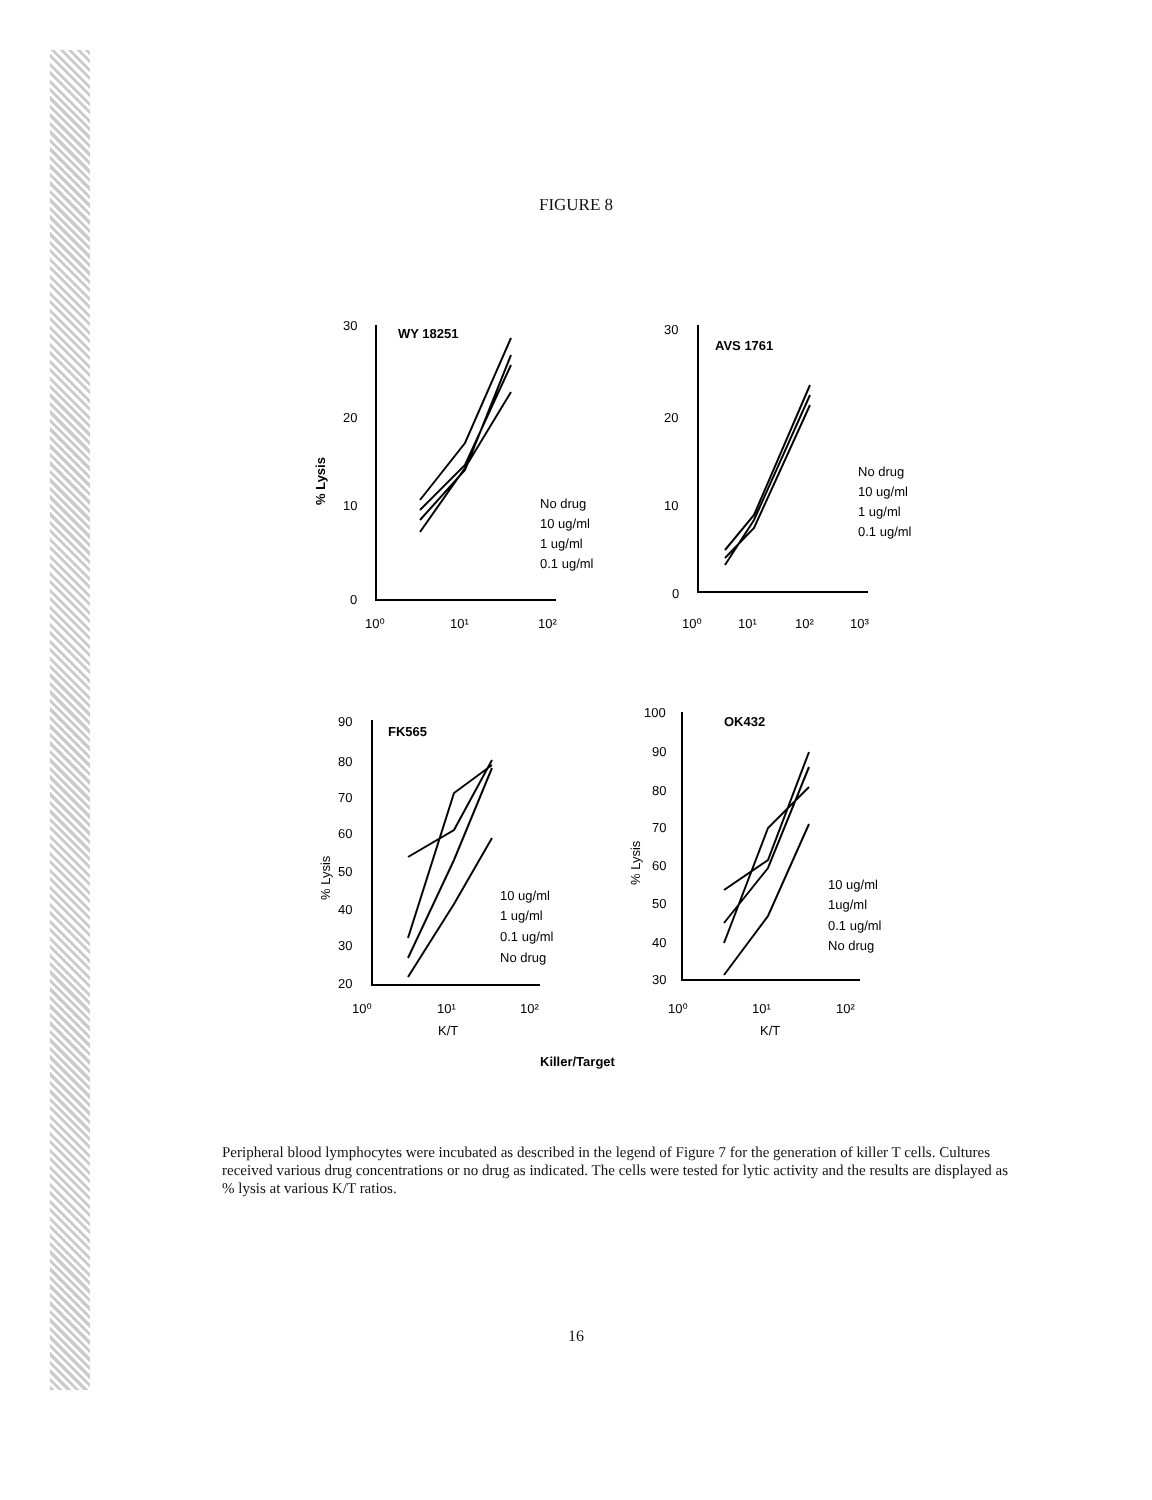FIGURE 8
30
20
10
0
WY 18251
% Lysis
10⁰
10¹
10²
No drug
10 ug/ml
1 ug/ml
0.1 ug/ml
30
20
10
0
AVS 1761
10⁰
10¹
10²
10³
No drug
10 ug/ml
1 ug/ml
0.1 ug/ml
90
80
70
60
50
40
30
20
FK565
% Lysis
10⁰
10¹
10²
K/T
10 ug/ml
1 ug/ml
0.1 ug/ml
No drug
100
90
80
70
60
50
40
30
OK432
% Lysis
10⁰
10¹
10²
K/T
10 ug/ml
1ug/ml
0.1 ug/ml
No drug
Killer/Target
Peripheral blood lymphocytes were incubated as described in the legend of Figure 7 for the generation of killer T cells. Cultures received various drug concentrations or no drug as indicated. The cells were tested for lytic activity and the results are displayed as % lysis at various K/T ratios.
16